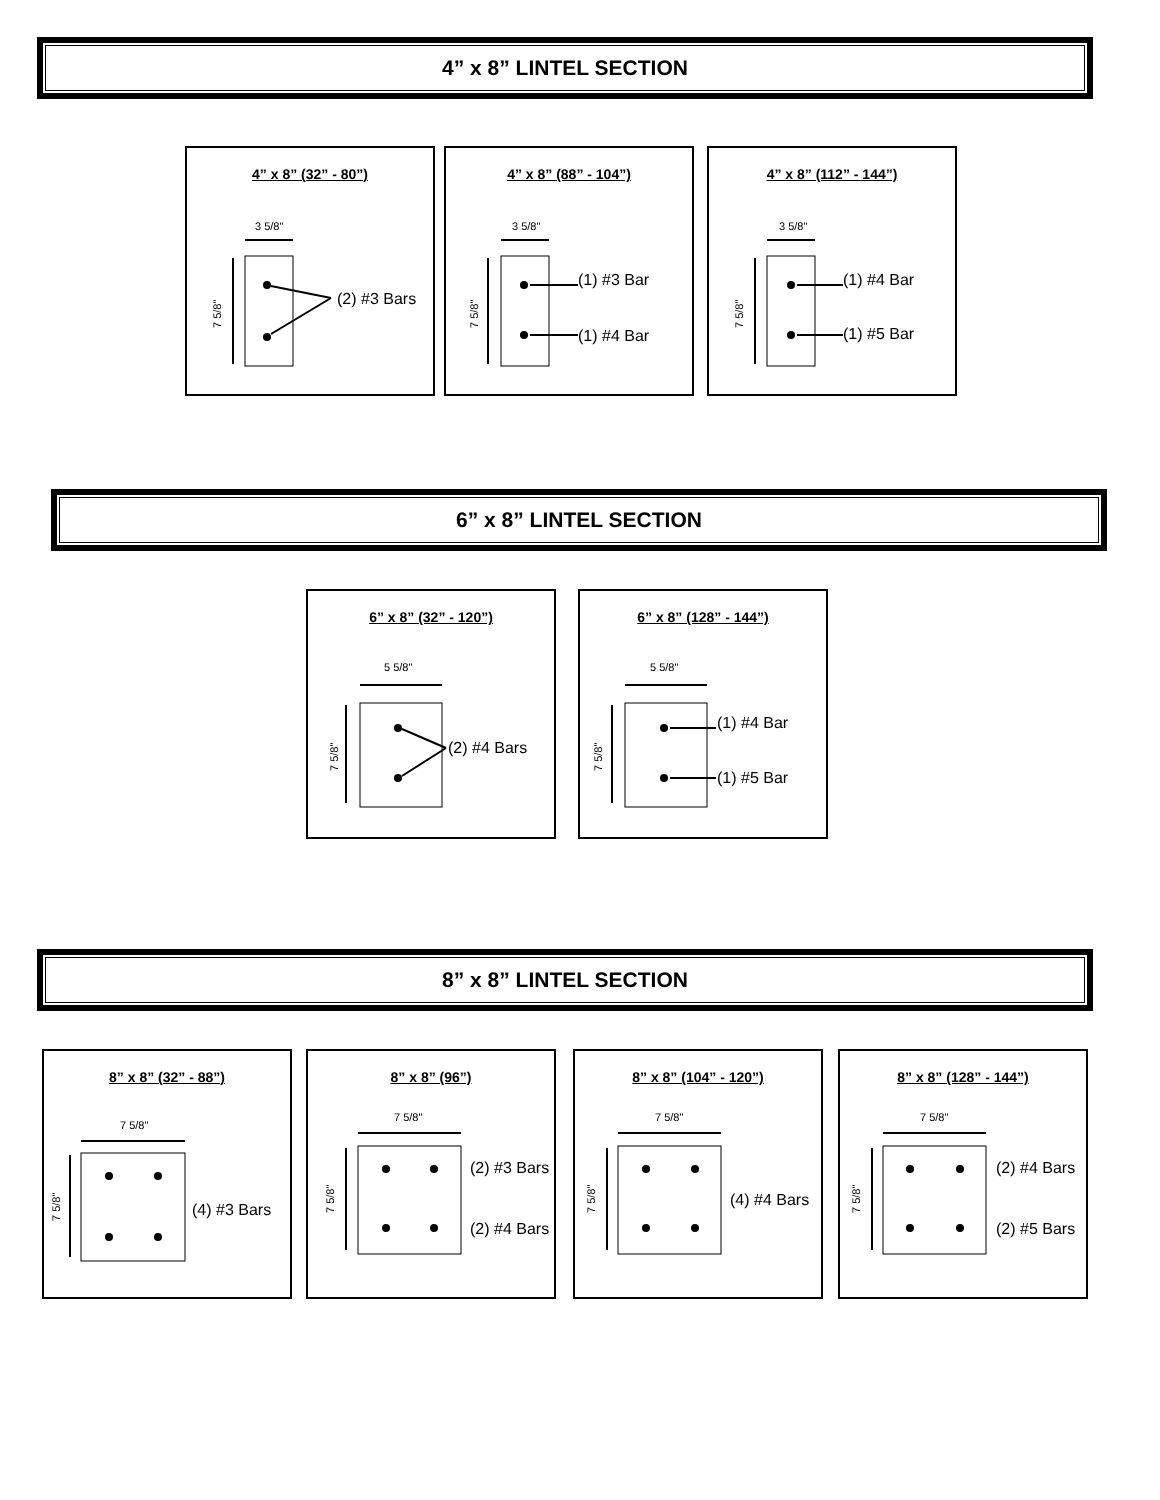4” x 8” LINTEL SECTION
6” x 8” LINTEL SECTION
8” x 8” LINTEL SECTION
4” x 8” (32” - 80”)
3 5/8"
7 5/8"
(2) #3 Bars
4” x 8” (88” - 104”)
3 5/8"
7 5/8"
(1) #3 Bar
(1) #4 Bar
4” x 8” (112” - 144”)
3 5/8"
7 5/8"
(1) #4 Bar
(1) #5 Bar
6” x 8” (32” - 120”)
5 5/8"
7 5/8"
(2) #4 Bars
6” x 8” (128” - 144”)
5 5/8"
7 5/8"
(1) #4 Bar
(1) #5 Bar
8” x 8” (32” - 88”)
7 5/8"
7 5/8"
(4) #3 Bars
8” x 8” (96”)
7 5/8"
7 5/8"
(2) #3 Bars
(2) #4 Bars
8” x 8” (104” - 120”)
7 5/8"
7 5/8"
(4) #4 Bars
8” x 8” (128” - 144”)
7 5/8"
7 5/8"
(2) #4 Bars
(2) #5 Bars